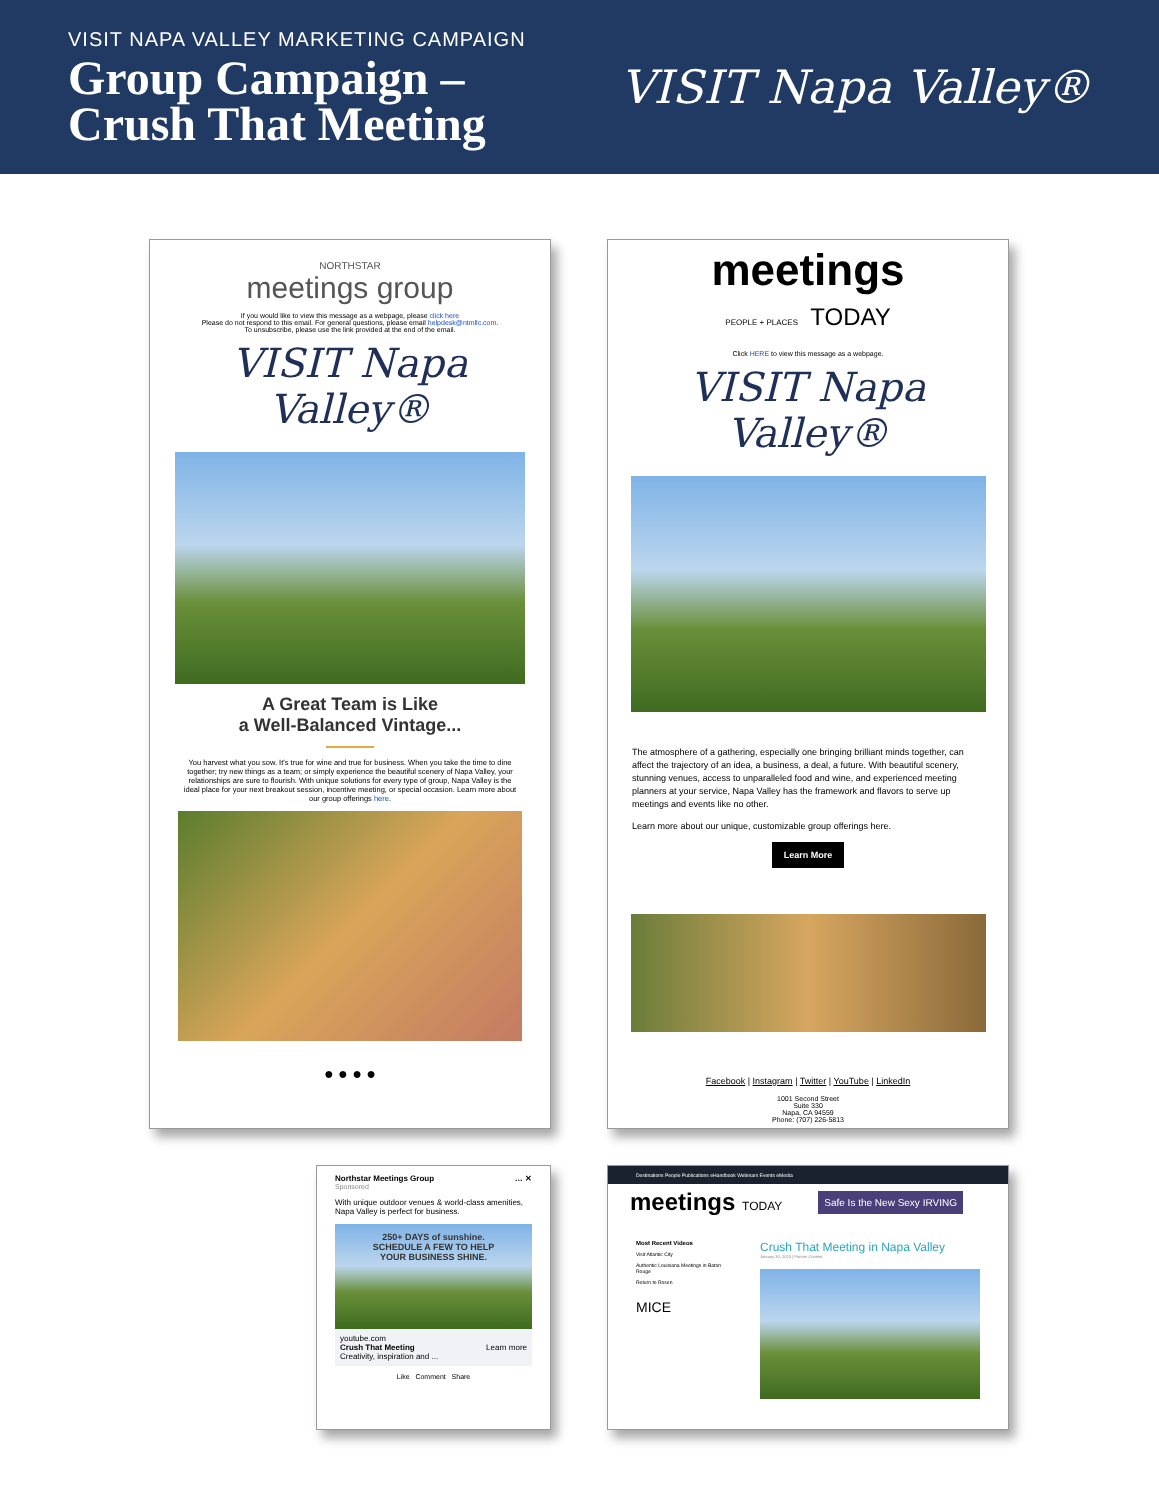VISIT NAPA VALLEY MARKETING CAMPAIGN
Group Campaign –
Crush That Meeting
VISIT Napa Valley®
NORTHSTAR
meetings group
If you would like to view this message as a webpage, please click here
Please do not respond to this email. For general questions, please email helpdesk@ntmllc.com.
To unsubscribe, please use the link provided at the end of the email.
VISIT Napa Valley®
A Great Team is Like
a Well-Balanced Vintage...
You harvest what you sow. It's true for wine and true for business. When you take the time to dine together; try new things as a team; or simply experience the beautiful scenery of Napa Valley, your relationships are sure to flourish. With unique solutions for every type of group, Napa Valley is the ideal place for your next breakout session, incentive meeting, or special occasion. Learn more about our group offerings here.
● ● ● ●
meetings
PEOPLE + PLACES TODAY
Click HERE to view this message as a webpage.
VISIT Napa Valley®
The atmosphere of a gathering, especially one bringing brilliant minds together, can affect the trajectory of an idea, a business, a deal, a future. With beautiful scenery, stunning venues, access to unparalleled food and wine, and experienced meeting planners at your service, Napa Valley has the framework and flavors to serve up meetings and events like no other.
Learn more about our unique, customizable group offerings here.
Learn More
Facebook | Instagram | Twitter | YouTube | LinkedIn
1001 Second Street
Suite 330
Napa, CA 94559
Phone: (707) 226-5813
Northstar Meetings Group … ✕
Sponsored
With unique outdoor venues & world-class amenities, Napa Valley is perfect for business.
250+ DAYS of sunshine.
SCHEDULE A FEW TO HELP
YOUR BUSINESS SHINE.
youtube.com
Crush That Meeting Learn more
Creativity, inspiration and ...
Like Comment Share
Destinations People Publications eHandbook Webinars Events eMedia
meetings TODAY
Safe Is the New Sexy IRVING
Most Recent Videos
Visit Atlantic City
Authentic Louisiana Meetings in Baton Rouge
Return to Rosen
MICE
Crush That Meeting in Napa Valley
January 30, 2023 | Partner Content